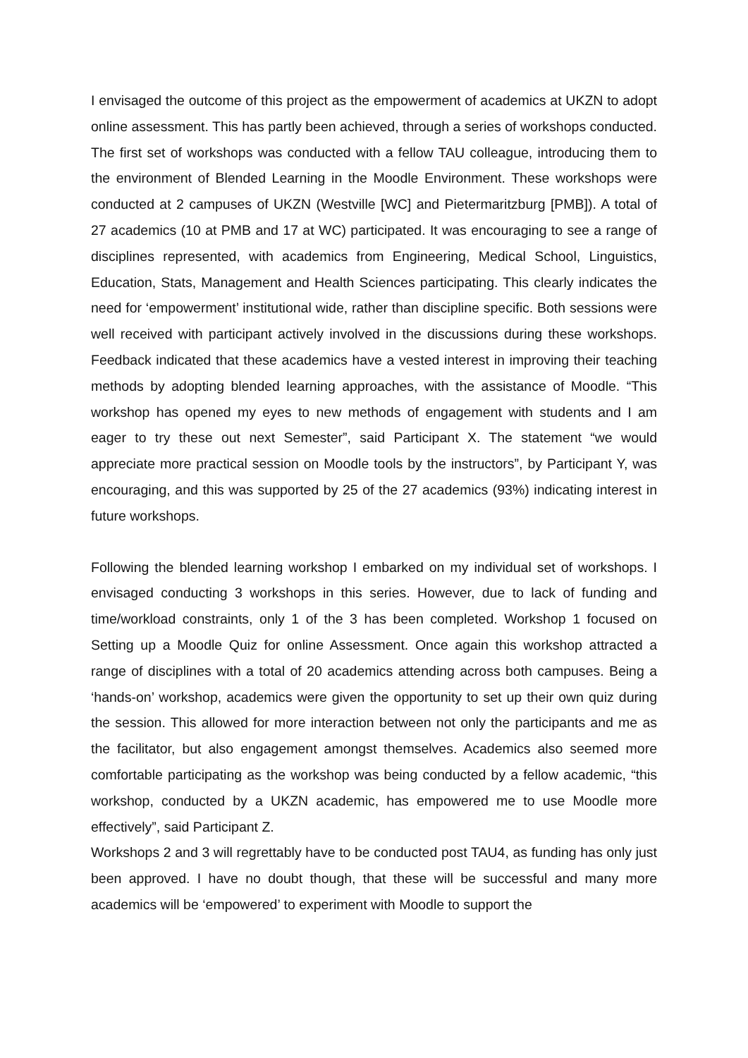I envisaged the outcome of this project as the empowerment of academics at UKZN to adopt online assessment. This has partly been achieved, through a series of workshops conducted. The first set of workshops was conducted with a fellow TAU colleague, introducing them to the environment of Blended Learning in the Moodle Environment. These workshops were conducted at 2 campuses of UKZN (Westville [WC] and Pietermaritzburg [PMB]). A total of 27 academics (10 at PMB and 17 at WC) participated. It was encouraging to see a range of disciplines represented, with academics from Engineering, Medical School, Linguistics, Education, Stats, Management and Health Sciences participating. This clearly indicates the need for ‘empowerment’ institutional wide, rather than discipline specific. Both sessions were well received with participant actively involved in the discussions during these workshops. Feedback indicated that these academics have a vested interest in improving their teaching methods by adopting blended learning approaches, with the assistance of Moodle. “This workshop has opened my eyes to new methods of engagement with students and I am eager to try these out next Semester”, said Participant X. The statement “we would appreciate more practical session on Moodle tools by the instructors”, by Participant Y, was encouraging, and this was supported by 25 of the 27 academics (93%) indicating interest in future workshops.
Following the blended learning workshop I embarked on my individual set of workshops. I envisaged conducting 3 workshops in this series. However, due to lack of funding and time/workload constraints, only 1 of the 3 has been completed. Workshop 1 focused on Setting up a Moodle Quiz for online Assessment. Once again this workshop attracted a range of disciplines with a total of 20 academics attending across both campuses. Being a ‘hands-on’ workshop, academics were given the opportunity to set up their own quiz during the session. This allowed for more interaction between not only the participants and me as the facilitator, but also engagement amongst themselves. Academics also seemed more comfortable participating as the workshop was being conducted by a fellow academic, “this workshop, conducted by a UKZN academic, has empowered me to use Moodle more effectively”, said Participant Z.
Workshops 2 and 3 will regrettably have to be conducted post TAU4, as funding has only just been approved. I have no doubt though, that these will be successful and many more academics will be ‘empowered’ to experiment with Moodle to support the